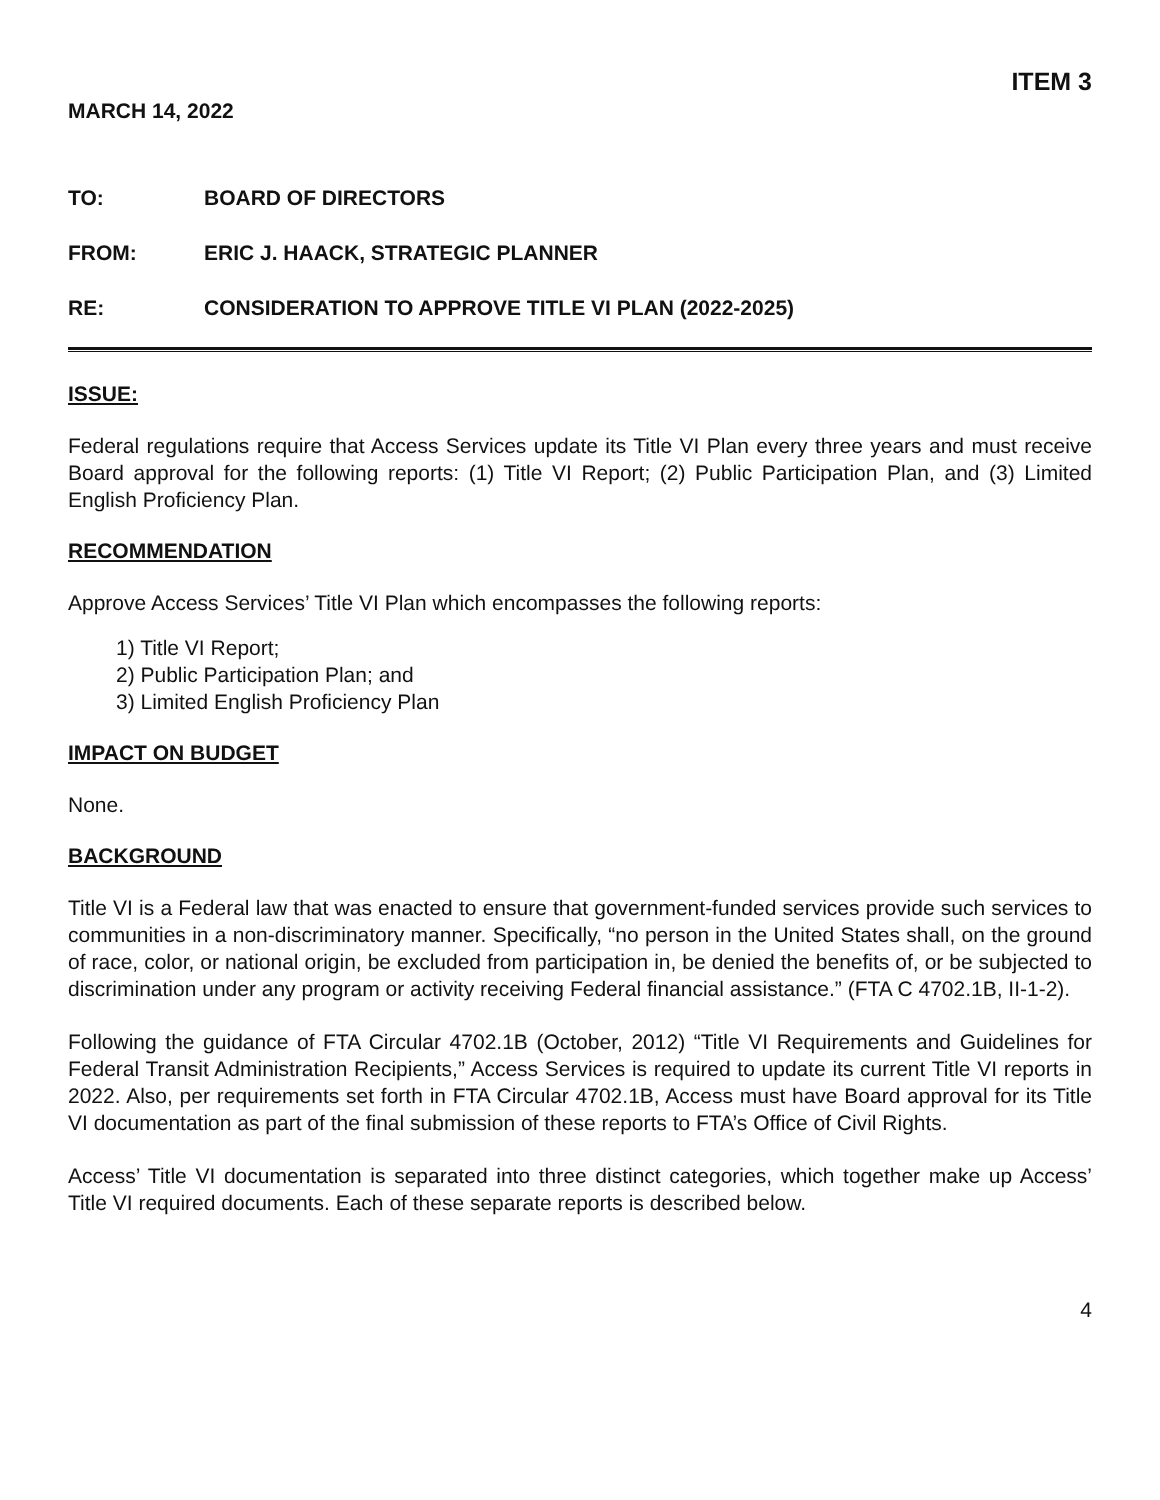ITEM 3
MARCH 14, 2022
TO: BOARD OF DIRECTORS
FROM: ERIC J. HAACK, STRATEGIC PLANNER
RE: CONSIDERATION TO APPROVE TITLE VI PLAN (2022-2025)
ISSUE:
Federal regulations require that Access Services update its Title VI Plan every three years and must receive Board approval for the following reports: (1) Title VI Report; (2) Public Participation Plan, and (3) Limited English Proficiency Plan.
RECOMMENDATION
Approve Access Services’ Title VI Plan which encompasses the following reports:
1) Title VI Report;
2) Public Participation Plan; and
3) Limited English Proficiency Plan
IMPACT ON BUDGET
None.
BACKGROUND
Title VI is a Federal law that was enacted to ensure that government-funded services provide such services to communities in a non-discriminatory manner. Specifically, “no person in the United States shall, on the ground of race, color, or national origin, be excluded from participation in, be denied the benefits of, or be subjected to discrimination under any program or activity receiving Federal financial assistance.” (FTA C 4702.1B, II-1-2).
Following the guidance of FTA Circular 4702.1B (October, 2012) “Title VI Requirements and Guidelines for Federal Transit Administration Recipients,” Access Services is required to update its current Title VI reports in 2022. Also, per requirements set forth in FTA Circular 4702.1B, Access must have Board approval for its Title VI documentation as part of the final submission of these reports to FTA’s Office of Civil Rights.
Access’ Title VI documentation is separated into three distinct categories, which together make up Access’ Title VI required documents. Each of these separate reports is described below.
4